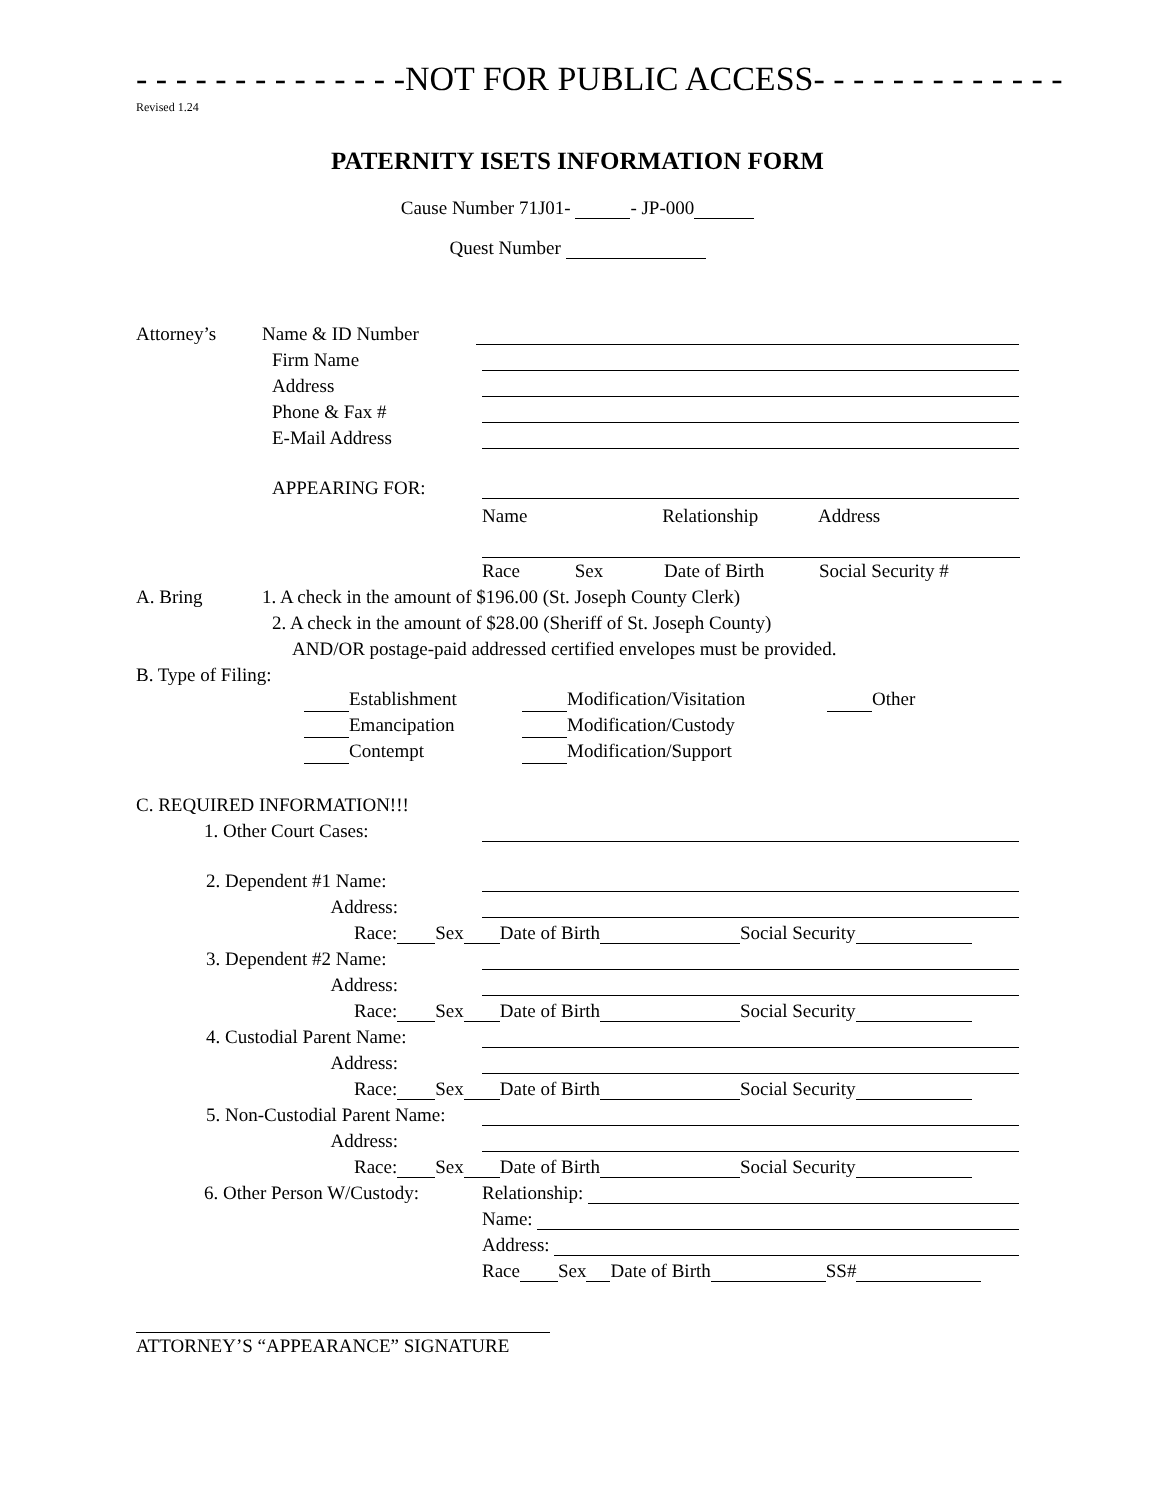- - - - - - - - - - - - - -NOT FOR PUBLIC ACCESS- - - - - - - - - - - - -
Revised 1.24
PATERNITY ISETS INFORMATION FORM
Cause Number 71J01- - JP-000
Quest Number
Attorney’s Name & ID Number
Firm Name
Address
Phone & Fax #
E-Mail Address
APPEARING FOR:
Name Relationship Address
Race Sex Date of Birth Social Security #
A. Bring 1. A check in the amount of $196.00 (St. Joseph County Clerk)
2. A check in the amount of $28.00 (Sheriff of St. Joseph County)
AND/OR postage-paid addressed certified envelopes must be provided.
B. Type of Filing:
Establishment Modification/Visitation Other Emancipation Modification/Custody Contempt Modification/Support
C. REQUIRED INFORMATION!!!
1. Other Court Cases:
2. Dependent #1 Name:
Address:
Race: Sex Date of Birth Social Security
3. Dependent #2 Name:
Address:
Race: Sex Date of Birth Social Security
4. Custodial Parent Name:
Address:
Race: Sex Date of Birth Social Security
5. Non-Custodial Parent Name:
Address:
Race: Sex Date of Birth Social Security
6. Other Person W/Custody: Relationship:
Name:
Address:
Race Sex Date of Birth SS#
ATTORNEY’S “APPEARANCE” SIGNATURE